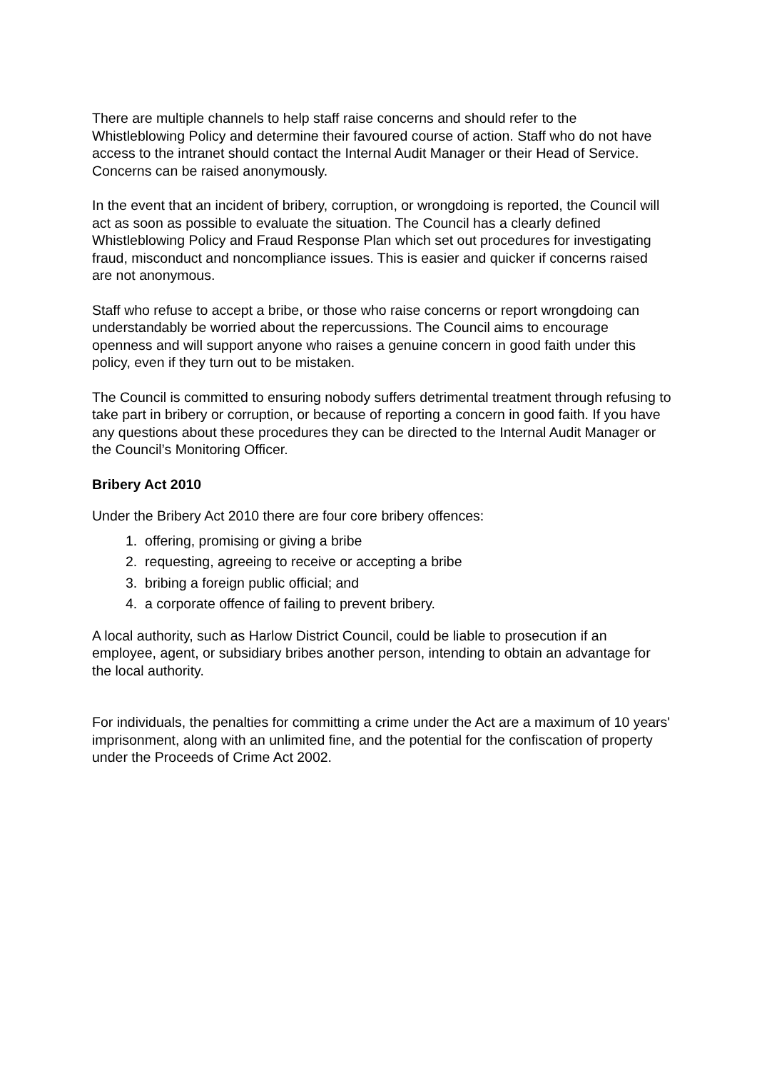There are multiple channels to help staff raise concerns and should refer to the Whistleblowing Policy and determine their favoured course of action. Staff who do not have access to the intranet should contact the Internal Audit Manager or their Head of Service. Concerns can be raised anonymously.
In the event that an incident of bribery, corruption, or wrongdoing is reported, the Council will act as soon as possible to evaluate the situation. The Council has a clearly defined Whistleblowing Policy and Fraud Response Plan which set out procedures for investigating fraud, misconduct and noncompliance issues. This is easier and quicker if concerns raised are not anonymous.
Staff who refuse to accept a bribe, or those who raise concerns or report wrongdoing can understandably be worried about the repercussions. The Council aims to encourage openness and will support anyone who raises a genuine concern in good faith under this policy, even if they turn out to be mistaken.
The Council is committed to ensuring nobody suffers detrimental treatment through refusing to take part in bribery or corruption, or because of reporting a concern in good faith. If you have any questions about these procedures they can be directed to the Internal Audit Manager or the Council’s Monitoring Officer.
Bribery Act 2010
Under the Bribery Act 2010 there are four core bribery offences:
1. offering, promising or giving a bribe
2. requesting, agreeing to receive or accepting a bribe
3. bribing a foreign public official; and
4. a corporate offence of failing to prevent bribery.
A local authority, such as Harlow District Council, could be liable to prosecution if an employee, agent, or subsidiary bribes another person, intending to obtain an advantage for the local authority.
For individuals, the penalties for committing a crime under the Act are a maximum of 10 years' imprisonment, along with an unlimited fine, and the potential for the confiscation of property under the Proceeds of Crime Act 2002.